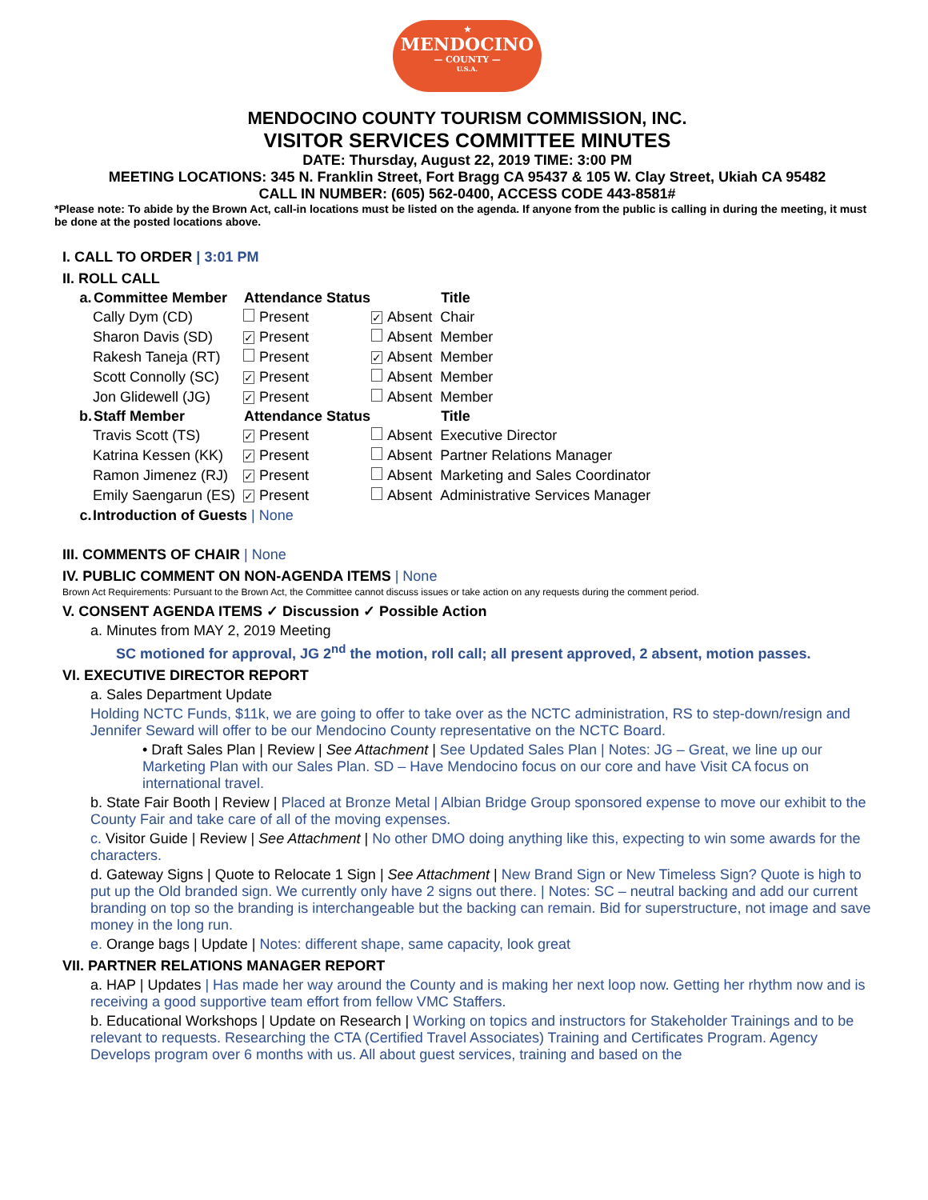★
MENDOCINO
— COUNTY —
U.S.A.
MENDOCINO COUNTY TOURISM COMMISSION, INC.
VISITOR SERVICES COMMITTEE MINUTES
DATE: Thursday, August 22, 2019 TIME: 3:00 PM
MEETING LOCATIONS: 345 N. Franklin Street, Fort Bragg CA 95437 & 105 W. Clay Street, Ukiah CA 95482
CALL IN NUMBER: (605) 562-0400, ACCESS CODE 443-8581#
*Please note: To abide by the Brown Act, call-in locations must be listed on the agenda. If anyone from the public is calling in during the meeting, it must be done at the posted locations above.
I. CALL TO ORDER | 3:01 PM
II. ROLL CALL
| a. | Committee Member | Attendance Status | | Title |
| --- | --- | --- | --- | --- |
| | Cally Dym (CD) | Present | ✓ Absent | Chair |
| | Sharon Davis (SD) | ✓ Present | Absent | Member |
| | Rakesh Taneja (RT) | Present | ✓ Absent | Member |
| | Scott Connolly (SC) | ✓ Present | Absent | Member |
| | Jon Glidewell (JG) | ✓ Present | Absent | Member |
| b. | Staff Member | Attendance Status | | Title |
| | Travis Scott (TS) | ✓ Present | Absent | Executive Director |
| | Katrina Kessen (KK) | ✓ Present | Absent | Partner Relations Manager |
| | Ramon Jimenez (RJ) | ✓ Present | Absent | Marketing and Sales Coordinator |
| | Emily Saengarun (ES) | ✓ Present | Absent | Administrative Services Manager |
| c. | Introduction of Guests / None | | | |
III. COMMENTS OF CHAIR | None
IV. PUBLIC COMMENT ON NON-AGENDA ITEMS | None
Brown Act Requirements: Pursuant to the Brown Act, the Committee cannot discuss issues or take action on any requests during the comment period.
V. CONSENT AGENDA ITEMS ✓ Discussion ✓ Possible Action
a. Minutes from MAY 2, 2019 Meeting
SC motioned for approval, JG 2<sup>nd</sup> the motion, roll call; all present approved, 2 absent, motion passes.
VI. EXECUTIVE DIRECTOR REPORT
a. Sales Department Update
Holding NCTC Funds, $11k, we are going to offer to take over as the NCTC administration, RS to step-down/resign and Jennifer Seward will offer to be our Mendocino County representative on the NCTC Board.
• Draft Sales Plan | Review | See Attachment | See Updated Sales Plan | Notes: JG – Great, we line up our Marketing Plan with our Sales Plan. SD – Have Mendocino focus on our core and have Visit CA focus on international travel.
b. State Fair Booth | Review | Placed at Bronze Metal | Albian Bridge Group sponsored expense to move our exhibit to the County Fair and take care of all of the moving expenses.
c. Visitor Guide | Review | See Attachment | No other DMO doing anything like this, expecting to win some awards for the characters.
d. Gateway Signs | Quote to Relocate 1 Sign | See Attachment | New Brand Sign or New Timeless Sign? Quote is high to put up the Old branded sign. We currently only have 2 signs out there. | Notes: SC – neutral backing and add our current branding on top so the branding is interchangeable but the backing can remain. Bid for superstructure, not image and save money in the long run.
e. Orange bags | Update | Notes: different shape, same capacity, look great
VII. PARTNER RELATIONS MANAGER REPORT
a. HAP | Updates | Has made her way around the County and is making her next loop now. Getting her rhythm now and is receiving a good supportive team effort from fellow VMC Staffers.
b. Educational Workshops | Update on Research | Working on topics and instructors for Stakeholder Trainings and to be relevant to requests. Researching the CTA (Certified Travel Associates) Training and Certificates Program. Agency Develops program over 6 months with us. All about guest services, training and based on the